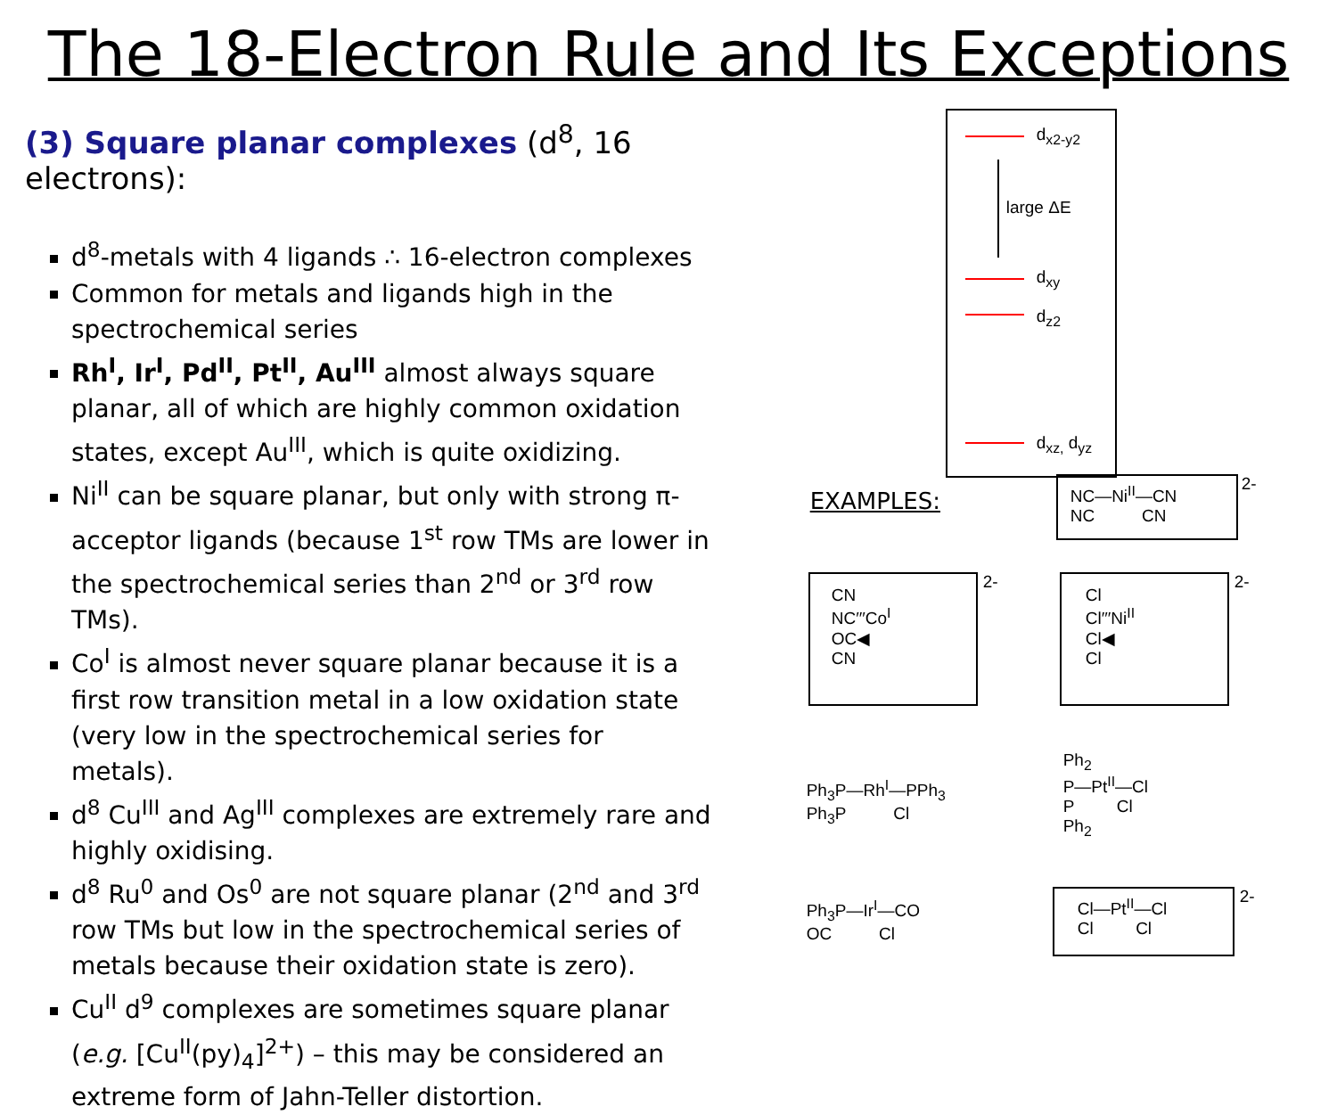The 18-Electron Rule and Its Exceptions
(3) Square planar complexes (d<sup>8</sup>, 16 electrons):
d<sup>8</sup>-metals with 4 ligands ∴ 16-electron complexes
Common for metals and ligands high in the spectrochemical series
Rh<sup>I</sup>, Ir<sup>I</sup>, Pd<sup>II</sup>, Pt<sup>II</sup>, Au<sup>III</sup> almost always square planar, all of which are highly common oxidation states, except Au<sup>III</sup>, which is quite oxidizing.
Ni<sup>II</sup> can be square planar, but only with strong π-acceptor ligands (because 1<sup>st</sup> row TMs are lower in the spectrochemical series than 2<sup>nd</sup> or 3<sup>rd</sup> row TMs).
Co<sup>I</sup> is almost never square planar because it is a first row transition metal in a low oxidation state (very low in the spectrochemical series for metals).
d<sup>8</sup> Cu<sup>III</sup> and Ag<sup>III</sup> complexes are extremely rare and highly oxidising.
d<sup>8</sup> Ru<sup>0</sup> and Os<sup>0</sup> are not square planar (2<sup>nd</sup> and 3<sup>rd</sup> row TMs but low in the spectrochemical series of metals because their oxidation state is zero).
Cu<sup>II</sup> d<sup>9</sup> complexes are sometimes square planar (e.g. [Cu<sup>II</sup>(py)<sub>4</sub>]<sup>2+</sup>) – this may be considered an extreme form of Jahn-Teller distortion.
d<sub>x2-y2</sub>
large ΔE
d<sub>xy</sub>
d<sub>z2</sub>
d<sub>xz,</sub> d<sub>yz</sub>
EXAMPLES:
NC—Ni<sup>II</sup>—CN
NC CN
2-
CN
NC′′′Co<sup>I</sup>
OC◀
CN
2-
Cl
Cl′′′Ni<sup>II</sup>
Cl◀
Cl
2-
Ph<sub>3</sub>P—Rh<sup>I</sup>—PPh<sub>3</sub>
Ph<sub>3</sub>P Cl
Ph<sub>2</sub>
P—Pt<sup>II</sup>—Cl
P Cl
Ph<sub>2</sub>
Ph<sub>3</sub>P—Ir<sup>I</sup>—CO
OC Cl
Cl—Pt<sup>II</sup>—Cl
Cl Cl
2-